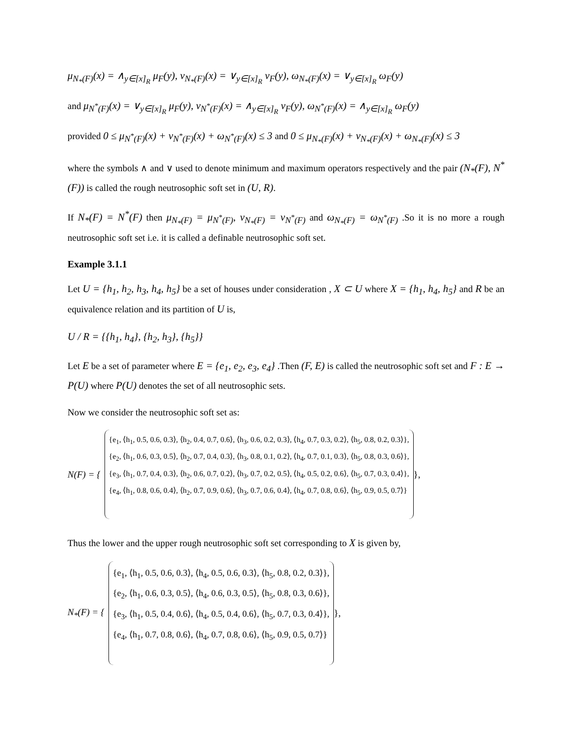μ<sub>N<sub>*</sub>(F)</sub>(x) = ∧<sub>y∈[x]<sub>R</sub></sub> μ<sub>F</sub>(y), ν<sub>N<sub>*</sub>(F)</sub>(x) = ∨<sub>y∈[x]<sub>R</sub></sub> ν<sub>F</sub>(y), ω<sub>N<sub>*</sub>(F)</sub>(x) = ∨<sub>y∈[x]<sub>R</sub></sub> ω<sub>F</sub>(y)
and μ<sub>N<sup>*</sup>(F)</sub>(x) = ∨<sub>y∈[x]<sub>R</sub></sub> μ<sub>F</sub>(y), ν<sub>N<sup>*</sup>(F)</sub>(x) = ∧<sub>y∈[x]<sub>R</sub></sub> ν<sub>F</sub>(y), ω<sub>N<sup>*</sup>(F)</sub>(x) = ∧<sub>y∈[x]<sub>R</sub></sub> ω<sub>F</sub>(y)
provided 0 ≤ μ<sub>N<sup>*</sup>(F)</sub>(x) + ν<sub>N<sup>*</sup>(F)</sub>(x) + ω<sub>N<sup>*</sup>(F)</sub>(x) ≤ 3 and 0 ≤ μ<sub>N<sub>*</sub>(F)</sub>(x) + ν<sub>N<sub>*</sub>(F)</sub>(x) + ω<sub>N<sub>*</sub>(F)</sub>(x) ≤ 3
where the symbols ∧ and ∨ used to denote minimum and maximum operators respectively and the pair (N<sub>*</sub>(F), N<sup>*</sup>(F)) is called the rough neutrosophic soft set in (U, R).
If N<sub>*</sub>(F) = N<sup>*</sup>(F) then μ<sub>N<sub>*</sub>(F)</sub> = μ<sub>N<sup>*</sup>(F)</sub>, ν<sub>N<sub>*</sub>(F)</sub> = ν<sub>N<sup>*</sup>(F)</sub> and ω<sub>N<sub>*</sub>(F)</sub> = ω<sub>N<sup>*</sup>(F)</sub> .So it is no more a rough neutrosophic soft set i.e. it is called a definable neutrosophic soft set.
Example 3.1.1
Let U = {h<sub>1</sub>, h<sub>2</sub>, h<sub>3</sub>, h<sub>4</sub>, h<sub>5</sub>} be a set of houses under consideration , X ⊂ U where X = {h<sub>1</sub>, h<sub>4</sub>, h<sub>5</sub>} and R be an equivalence relation and its partition of U is,
U / R = {{h<sub>1</sub>, h<sub>4</sub>}, {h<sub>2</sub>, h<sub>3</sub>}, {h<sub>5</sub>}}
Let E be a set of parameter where E = {e<sub>1</sub>, e<sub>2</sub>, e<sub>3</sub>, e<sub>4</sub>} .Then (F, E) is called the neutrosophic soft set and F : E → P(U) where P(U) denotes the set of all neutrosophic sets.
Now we consider the neutrosophic soft set as:
N(F) = {
{e<sub>1</sub>, ⟨h<sub>1</sub>, 0.5, 0.6, 0.3⟩, ⟨h<sub>2</sub>, 0.4, 0.7, 0.6⟩, ⟨h<sub>3</sub>, 0.6, 0.2, 0.3⟩, ⟨h<sub>4</sub>, 0.7, 0.3, 0.2⟩, ⟨h<sub>5</sub>, 0.8, 0.2, 0.3⟩},
{e<sub>2</sub>, ⟨h<sub>1</sub>, 0.6, 0.3, 0.5⟩, ⟨h<sub>2</sub>, 0.7, 0.4, 0.3⟩, ⟨h<sub>3</sub>, 0.8, 0.1, 0.2⟩, ⟨h<sub>4</sub>, 0.7, 0.1, 0.3⟩, ⟨h<sub>5</sub>, 0.8, 0.3, 0.6⟩},
{e<sub>3</sub>, ⟨h<sub>1</sub>, 0.7, 0.4, 0.3⟩, ⟨h<sub>2</sub>, 0.6, 0.7, 0.2⟩, ⟨h<sub>3</sub>, 0.7, 0.2, 0.5⟩, ⟨h<sub>4</sub>, 0.5, 0.2, 0.6⟩, ⟨h<sub>5</sub>, 0.7, 0.3, 0.4⟩},
{e<sub>4</sub>, ⟨h<sub>1</sub>, 0.8, 0.6, 0.4⟩, ⟨h<sub>2</sub>, 0.7, 0.9, 0.6⟩, ⟨h<sub>3</sub>, 0.7, 0.6, 0.4⟩, ⟨h<sub>4</sub>, 0.7, 0.8, 0.6⟩, ⟨h<sub>5</sub>, 0.9, 0.5, 0.7⟩}
},
Thus the lower and the upper rough neutrosophic soft set corresponding to X is given by,
N<sub>*</sub>(F) = {
{e<sub>1</sub>, ⟨h<sub>1</sub>, 0.5, 0.6, 0.3⟩, ⟨h<sub>4</sub>, 0.5, 0.6, 0.3⟩, ⟨h<sub>5</sub>, 0.8, 0.2, 0.3⟩},
{e<sub>2</sub>, ⟨h<sub>1</sub>, 0.6, 0.3, 0.5⟩, ⟨h<sub>4</sub>, 0.6, 0.3, 0.5⟩, ⟨h<sub>5</sub>, 0.8, 0.3, 0.6⟩},
{e<sub>3</sub>, ⟨h<sub>1</sub>, 0.5, 0.4, 0.6⟩, ⟨h<sub>4</sub>, 0.5, 0.4, 0.6⟩, ⟨h<sub>5</sub>, 0.7, 0.3, 0.4⟩},
{e<sub>4</sub>, ⟨h<sub>1</sub>, 0.7, 0.8, 0.6⟩, ⟨h<sub>4</sub>, 0.7, 0.8, 0.6⟩, ⟨h<sub>5</sub>, 0.9, 0.5, 0.7⟩}
},